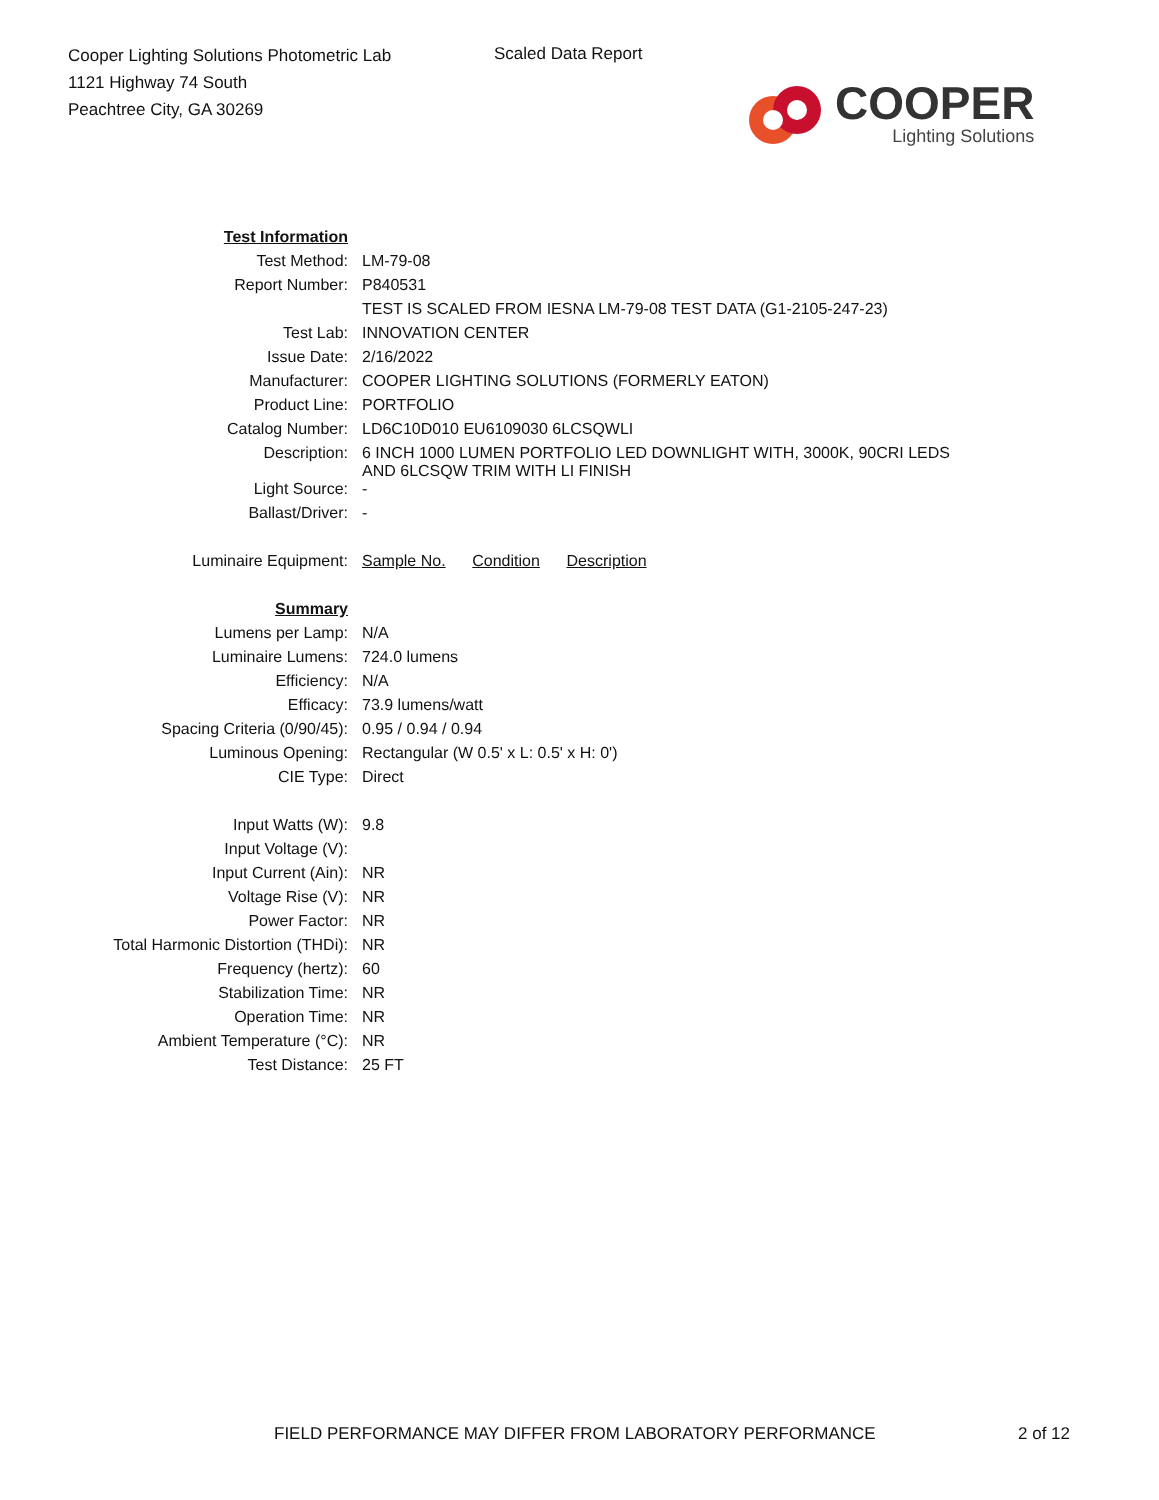Cooper Lighting Solutions Photometric Lab
1121 Highway 74 South
Peachtree City, GA 30269
Scaled Data Report
COOPER
Lighting Solutions
| Test Information | |
| Test Method: | LM-79-08 |
| Report Number: | P840531 |
| | TEST IS SCALED FROM IESNA LM-79-08 TEST DATA (G1-2105-247-23) |
| Test Lab: | INNOVATION CENTER |
| Issue Date: | 2/16/2022 |
| Manufacturer: | COOPER LIGHTING SOLUTIONS (FORMERLY EATON) |
| Product Line: | PORTFOLIO |
| Catalog Number: | LD6C10D010 EU6109030 6LCSQWLI |
| Description: | 6 INCH 1000 LUMEN PORTFOLIO LED DOWNLIGHT WITH, 3000K, 90CRI LEDS AND 6LCSQW TRIM WITH LI FINISH |
| Light Source: | - |
| Ballast/Driver: | - |
| Luminaire Equipment: | Sample No. Condition Description |
| Summary | |
| Lumens per Lamp: | N/A |
| Luminaire Lumens: | 724.0 lumens |
| Efficiency: | N/A |
| Efficacy: | 73.9 lumens/watt |
| Spacing Criteria (0/90/45): | 0.95 / 0.94 / 0.94 |
| Luminous Opening: | Rectangular (W 0.5' x L: 0.5' x H: 0') |
| CIE Type: | Direct |
| Input Watts (W): | 9.8 |
| Input Voltage (V): | |
| Input Current (Ain): | NR |
| Voltage Rise (V): | NR |
| Power Factor: | NR |
| Total Harmonic Distortion (THDi): | NR |
| Frequency (hertz): | 60 |
| Stabilization Time: | NR |
| Operation Time: | NR |
| Ambient Temperature (°C): | NR |
| Test Distance: | 25 FT |
FIELD PERFORMANCE MAY DIFFER FROM LABORATORY PERFORMANCE
2 of 12